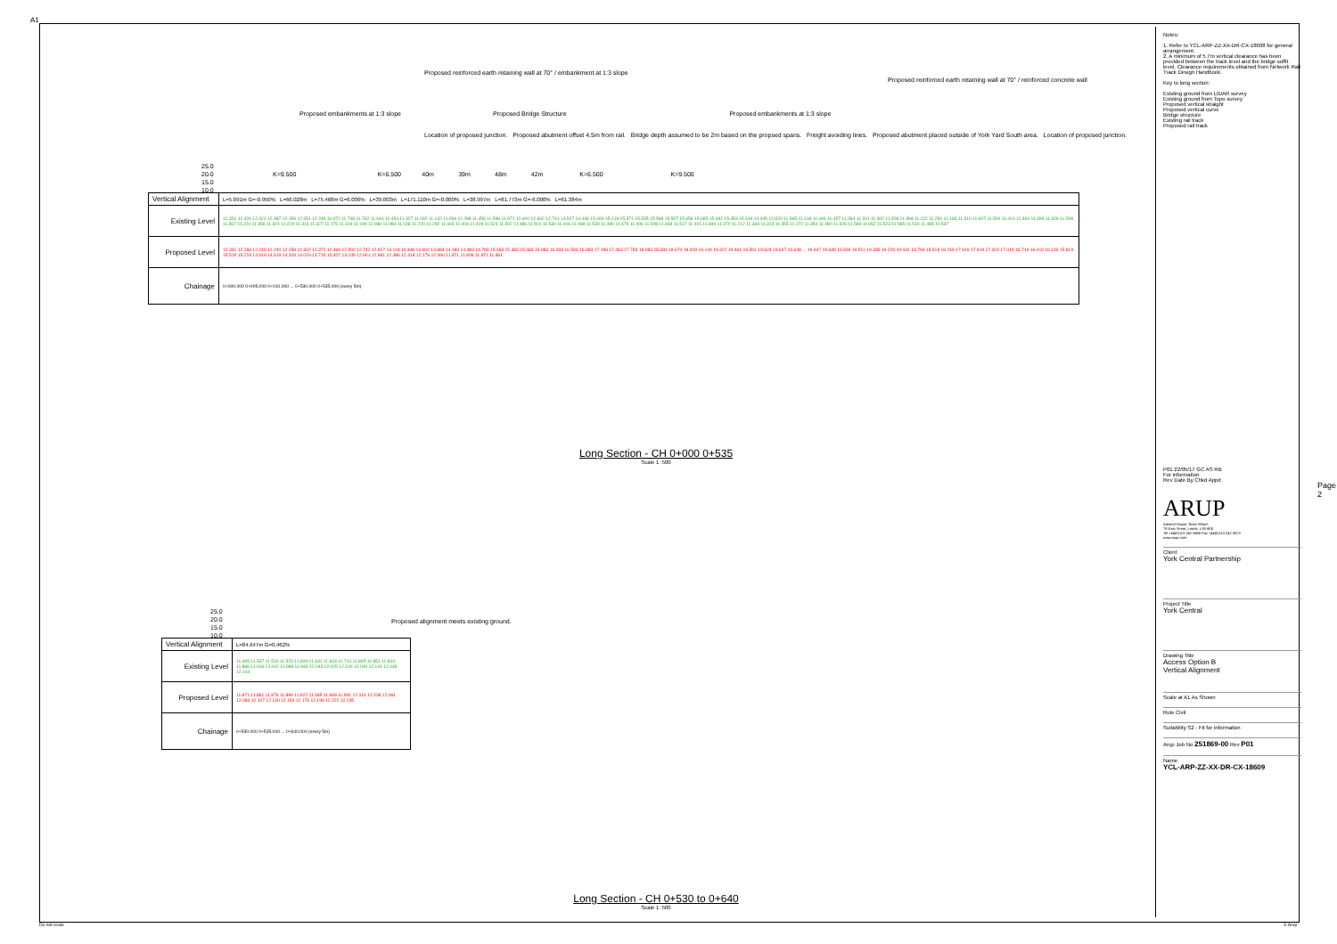Proposed reinforced earth retaining wall at 70° / embankment at 1:3 slope
Proposed reinforced earth retaining wall at 70° / reinforced concrete wall
Proposed embankments at 1:3 slope Proposed Bridge Structure Proposed embankments at 1:3 slope
Location of proposed junction. Proposed abutment offset 4.5m from rail. Bridge depth assumed to be 2m based on the propsed spans. Freight avoiding lines. Proposed abutment placed outside of York Yard South area. Location of proposed junction.
25.0
20.0
15.0
10.0
K=9.500 K=6.500 40m 39m 48m 42m K=6.500 K=9.500
| Vertical Alignment | L=5.091m G=-0.950% L=66.028m L=75.468m G=6.000% L=39.003m L=171.110m G=-0.000% L=38.997m L=81.773m G=-6.000% L=61.384m |
| Existing Level | 12.331 12.426 12.424 12.387 12.159 12.351 12.249 11.972 11.748 11.762 11.644 11.454 11.327 11.092 11.142 11.096 11.288 11.458 11.598 11.972 12.400 12.602 12.741 13.547 14.438 15.090 15.219 15.371 15.535 15.568 15.597 15.656 15.685 15.692 15.453 15.319 14.445 12.820 11.565 11.418 11.446 11.457 11.364 11.331 11.302 11.308 11.394 11.122 11.250 11.183 11.310 11.607 11.500 11.414 11.494 11.499 11.429 11.298 11.367 11.224 11.356 11.321 11.229 11.313 11.327 11.175 11.318 11.190 11.088 11.084 11.148 11.220 11.292 11.343 11.404 11.428 11.523 11.502 11.486 11.501 11.530 11.416 11.468 11.539 11.490 11.479 11.406 11.508 11.439 11.517 11.415 11.480 11.370 11.212 11.334 11.313 11.355 11.172 11.354 11.480 11.626 11.593 11.652 11.523 11.585 11.510 11.485 11.537 |
| Proposed Level | 12.331 12.283 12.249 12.240 12.258 12.302 12.372 12.469 12.592 12.742 12.917 13.119 13.348 13.602 13.883 14.183 14.483 14.783 15.083 15.383 15.683 15.983 16.283 16.583 16.883 17.183 17.483 17.783 18.083 18.383 18.674 18.928 19.144 19.322 19.461 19.561 19.624 19.647 19.648 ... 19.647 19.639 19.594 19.511 19.389 19.229 19.031 18.794 18.518 18.219 17.919 17.619 17.319 17.019 16.719 16.419 16.119 15.819 15.519 15.219 14.919 14.619 14.319 14.019 13.719 13.422 13.149 12.901 12.681 12.486 12.318 12.176 12.060 11.971 11.908 11.871 11.861 |
| Chainage | 0+000.000 0+005.000 0+010.000 ... 0+530.000 0+535.000 (every 5m) |
Long Section - CH 0+000 0+535
Scale 1 :500
25.0
20.0
15.0
10.0
Proposed alignment meets existing ground.
| Vertical Alignment | L=84.647m G=0.462% |
| Existing Level | 11.485 11.537 11.510 11.523 11.609 11.631 11.643 11.716 11.805 11.851 11.844 11.886 11.916 12.042 11.988 11.949 12.043 12.029 12.100 12.040 12.141 12.048 12.144 |
| Proposed Level | 11.871 11.861 11.876 11.899 11.922 11.945 11.968 11.991 12.014 12.038 12.061 12.084 12.107 12.130 12.153 12.176 12.199 12.222 12.245 |
| Chainage | 0+530.000 0+535.000 ... 0+640.000 (every 5m) |
Long Section - CH 0+530 to 0+640
Scale 1 :500
A1
Do not scale © Arup
Page 2
Notes:
1. Refer to YCL-ARP-ZZ-XX-DR-CX-18608 for general arrangement.
2. A minimum of 5.7m vertical clearance has been provided between the track level and the bridge soffit level. Clearance requirements obtained from Network Rail Track Design Handbook.
Key to long section:
Existing ground from LIDAR survey
Existing ground from Topo survey
Proposed vertical straight
Proposed vertical curve
Bridge structure
Existing rail track
Proposed rail track
P01 22/05/17 GC AS RB
For information
Rev Date By Chkd Appd
ARUP
Admiral House, Rose Wharf,
78 East Street, Leeds, LS9 8EE
Tel +44(0)113 242 8498 Fax +44(0)113 242 8573
www.arup.com
Client
York Central Partnership
Project Title
York Central
Drawing Title
Access Option B
Vertical Alignment
Scale at A1 As Shown
Role Civil
Suitability S2 - Fit for information
Arup Job No 251869-00 Rev P01
Name
YCL-ARP-ZZ-XX-DR-CX-18609